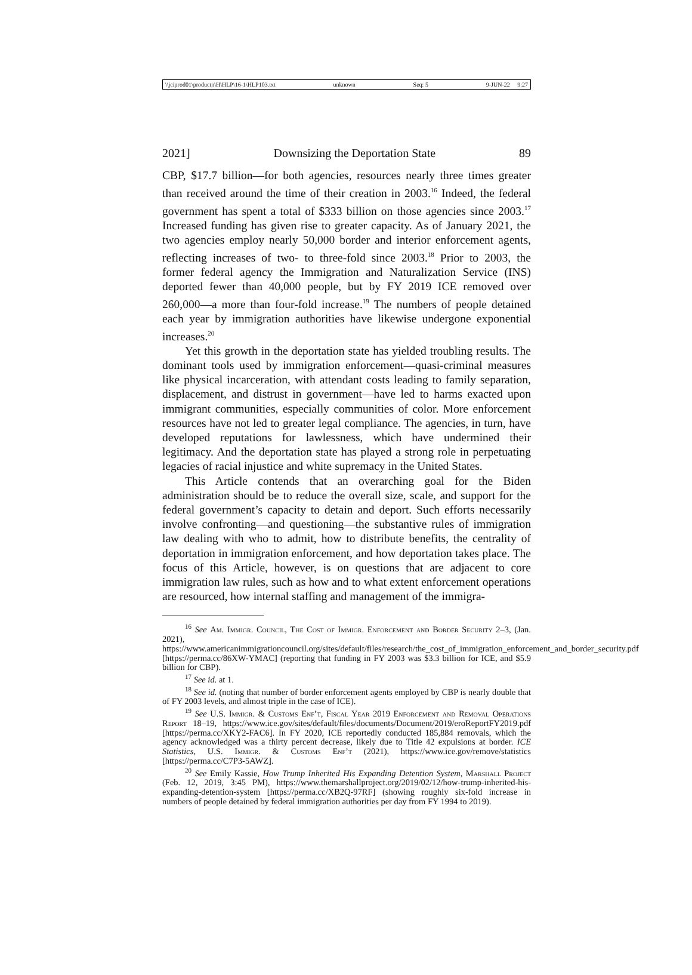\\jciprod01\productn\H\HLP\16-1\HLP103.txt unknown Seq: 5 9-JUN-22 9:27
2021] Downsizing the Deportation State 89
CBP, $17.7 billion—for both agencies, resources nearly three times greater than received around the time of their creation in 2003.<sup>16</sup> Indeed, the federal government has spent a total of $333 billion on those agencies since 2003.<sup>17</sup> Increased funding has given rise to greater capacity. As of January 2021, the two agencies employ nearly 50,000 border and interior enforcement agents, reflecting increases of two- to three-fold since 2003.<sup>18</sup> Prior to 2003, the former federal agency the Immigration and Naturalization Service (INS) deported fewer than 40,000 people, but by FY 2019 ICE removed over 260,000—a more than four-fold increase.<sup>19</sup> The numbers of people detained each year by immigration authorities have likewise undergone exponential increases.<sup>20</sup>
Yet this growth in the deportation state has yielded troubling results. The dominant tools used by immigration enforcement—quasi-criminal measures like physical incarceration, with attendant costs leading to family separation, displacement, and distrust in government—have led to harms exacted upon immigrant communities, especially communities of color. More enforcement resources have not led to greater legal compliance. The agencies, in turn, have developed reputations for lawlessness, which have undermined their legitimacy. And the deportation state has played a strong role in perpetuating legacies of racial injustice and white supremacy in the United States.
This Article contends that an overarching goal for the Biden administration should be to reduce the overall size, scale, and support for the federal government’s capacity to detain and deport. Such efforts necessarily involve confronting—and questioning—the substantive rules of immigration law dealing with who to admit, how to distribute benefits, the centrality of deportation in immigration enforcement, and how deportation takes place. The focus of this Article, however, is on questions that are adjacent to core immigration law rules, such as how and to what extent enforcement operations are resourced, how internal staffing and management of the immigra-
<sup>16</sup> See Am. Immigr. Council, The Cost of Immigr. Enforcement and Border Security 2–3, (Jan. 2021), https://www.americanimmigrationcouncil.org/sites/default/files/research/the_cost_of_immigration_enforcement_and_border_security.pdf [https://perma.cc/86XW-YMAC] (reporting that funding in FY 2003 was $3.3 billion for ICE, and $5.9 billion for CBP).
<sup>17</sup> See id. at 1.
<sup>18</sup> See id. (noting that number of border enforcement agents employed by CBP is nearly double that of FY 2003 levels, and almost triple in the case of ICE).
<sup>19</sup> See U.S. Immigr. & Customs Enf’t, Fiscal Year 2019 Enforcement and Removal Operations Report 18–19, https://www.ice.gov/sites/default/files/documents/Document/2019/eroReportFY2019.pdf [https://perma.cc/XKY2-FAC6]. In FY 2020, ICE reportedly conducted 185,884 removals, which the agency acknowledged was a thirty percent decrease, likely due to Title 42 expulsions at border. ICE Statistics, U.S. Immigr. & Customs Enf’t (2021), https://www.ice.gov/remove/statistics [https://perma.cc/C7P3-5AWZ].
<sup>20</sup> See Emily Kassie, How Trump Inherited His Expanding Detention System, Marshall Project (Feb. 12, 2019, 3:45 PM), https://www.themarshallproject.org/2019/02/12/how-trump-inherited-his-expanding-detention-system [https://perma.cc/XB2Q-97RF] (showing roughly six-fold increase in numbers of people detained by federal immigration authorities per day from FY 1994 to 2019).